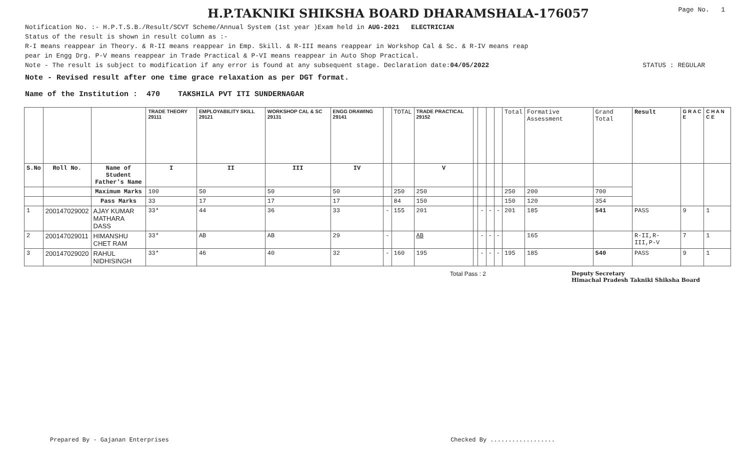H.P.TAKNIKI SHIKSHA BOARD DHARAMSHALA-176057
Page No. 1
Notification No. :- H.P.T.S.B./Result/SCVT Scheme/Annual System (1st year )Exam held in AUG-2021 ELECTRICIAN
Status of the result is shown in result column as :-
R-I means reappear in Theory. & R-II means reappear in Emp. Skill. & R-III means reappear in Workshop Cal & Sc. & R-IV means reap
pear in Engg Drg. P-V means reappear in Trade Practical & P-VI means reappear in Auto Shop Practical.
Note - The result is subject to modification if any error is found at any subsequent stage. Declaration date:04/05/2022 STATUS : REGULAR
Note - Revised result after one time grace relaxation as per DGT format.
Name of the Institution : 470 TAKSHILA PVT ITI SUNDERNAGAR
| | | | TRADE THEORY 29111 | EMPLOYABILITY SKILL 29121 | WORKSHOP CAL & SC 29131 | ENGG DRAWING 29141 | | TOTAL | TRADE PRACTICAL 29152 | | | | | Total | Formative Assessment | Grand Total | Result | G R A C E | C H A N C E |
| S.No | Roll No. | Name of Student Father's Name | I | II | III | IV | | | V | | | | | | | | | | |
| | | Maximum Marks | 100 | 50 | 50 | 50 | | 250 | 250 | | | | | 250 | 200 | 700 | | | |
| | | Pass Marks | 33 | 17 | 17 | 17 | | 84 | 150 | | | | | 150 | 120 | 354 | | | |
| 1 | 200147029002 | AJAY KUMAR MATHARA DASS | 33* | 44 | 36 | 33 | - | 155 | 201 | | - | - | - | 201 | 185 | 541 | PASS | 9 | 1 |
| 2 | 200147029011 | HIMANSHU CHET RAM | 33* | AB | AB | 29 | - | | AB | | - | - | - | | 165 | | R-II,R-III,P-V | 7 | 1 |
| 3 | 200147029020 | RAHUL NIDHISINGH | 33* | 46 | 40 | 32 | - | 160 | 195 | | - | - | - | 195 | 185 | 540 | PASS | 9 | 1 |
Total Pass : 2 Deputy Secretary
Himachal Pradesh Takniki Shiksha Board
Prepared By - Gajanan Enterprises Checked By ..................